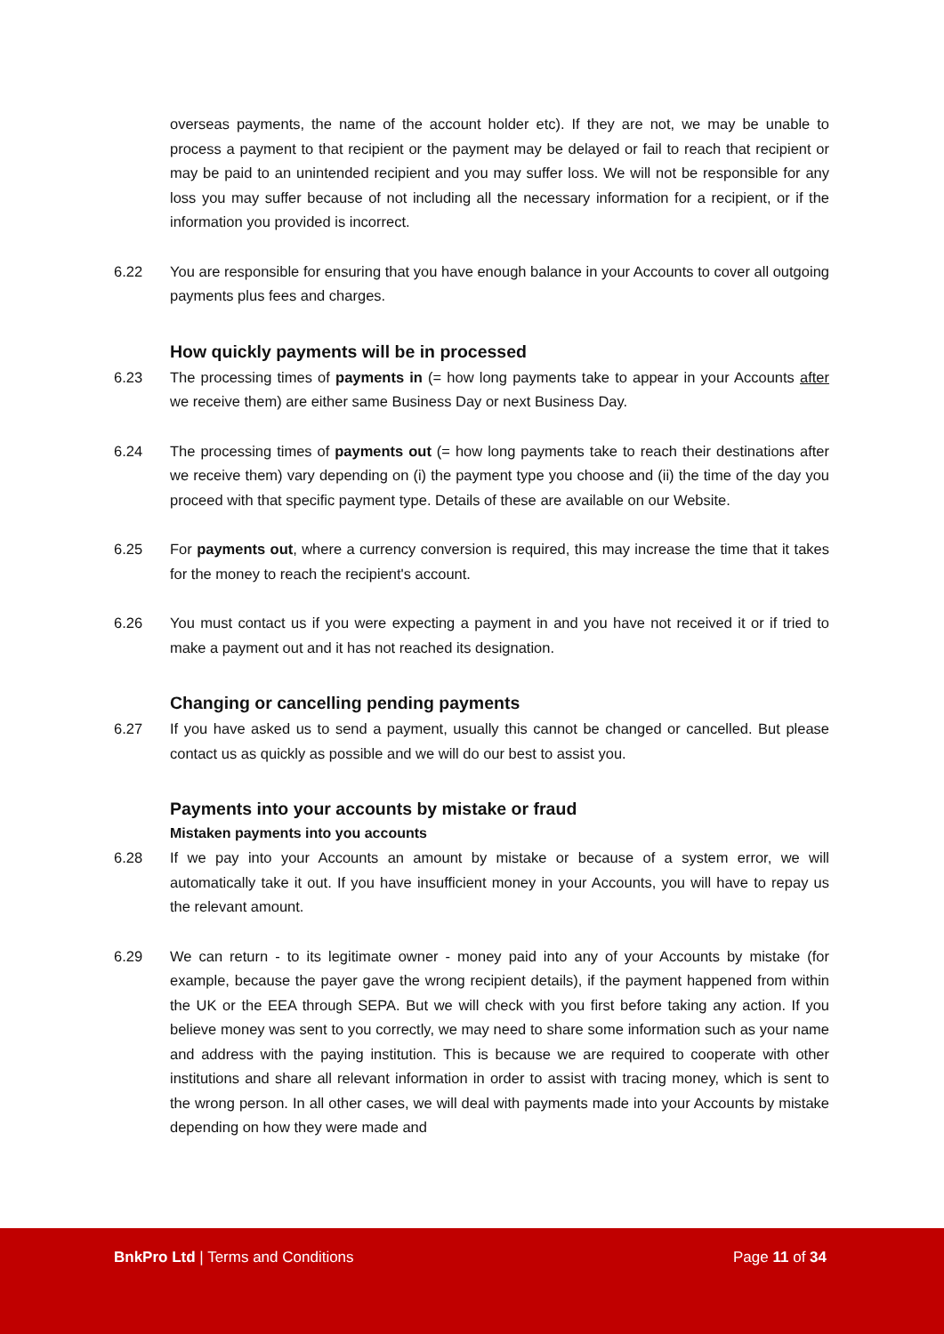overseas payments, the name of the account holder etc). If they are not, we may be unable to process a payment to that recipient or the payment may be delayed or fail to reach that recipient or may be paid to an unintended recipient and you may suffer loss. We will not be responsible for any loss you may suffer because of not including all the necessary information for a recipient, or if the information you provided is incorrect.
6.22 You are responsible for ensuring that you have enough balance in your Accounts to cover all outgoing payments plus fees and charges.
How quickly payments will be in processed
6.23 The processing times of payments in (= how long payments take to appear in your Accounts after we receive them) are either same Business Day or next Business Day.
6.24 The processing times of payments out (= how long payments take to reach their destinations after we receive them) vary depending on (i) the payment type you choose and (ii) the time of the day you proceed with that specific payment type. Details of these are available on our Website.
6.25 For payments out, where a currency conversion is required, this may increase the time that it takes for the money to reach the recipient's account.
6.26 You must contact us if you were expecting a payment in and you have not received it or if tried to make a payment out and it has not reached its designation.
Changing or cancelling pending payments
6.27 If you have asked us to send a payment, usually this cannot be changed or cancelled. But please contact us as quickly as possible and we will do our best to assist you.
Payments into your accounts by mistake or fraud
Mistaken payments into you accounts
6.28 If we pay into your Accounts an amount by mistake or because of a system error, we will automatically take it out. If you have insufficient money in your Accounts, you will have to repay us the relevant amount.
6.29 We can return - to its legitimate owner - money paid into any of your Accounts by mistake (for example, because the payer gave the wrong recipient details), if the payment happened from within the UK or the EEA through SEPA. But we will check with you first before taking any action. If you believe money was sent to you correctly, we may need to share some information such as your name and address with the paying institution. This is because we are required to cooperate with other institutions and share all relevant information in order to assist with tracing money, which is sent to the wrong person. In all other cases, we will deal with payments made into your Accounts by mistake depending on how they were made and
BnkPro Ltd | Terms and Conditions Page 11 of 34